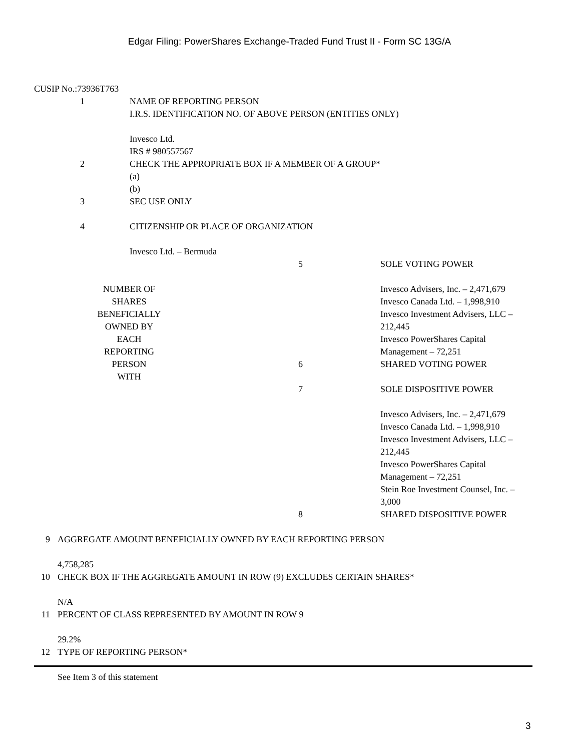Edgar Filing: PowerShares Exchange-Traded Fund Trust II - Form SC 13G/A
CUSIP No.:73936T763
| 1 | NAME OF REPORTING PERSON I.R.S. IDENTIFICATION NO. OF ABOVE PERSON (ENTITIES ONLY) Invesco Ltd. IRS # 980557567 |
| 2 | CHECK THE APPROPRIATE BOX IF A MEMBER OF A GROUP* (a) (b) |
| 3 | SEC USE ONLY |
| 4 | CITIZENSHIP OR PLACE OF ORGANIZATION Invesco Ltd. – Bermuda |
| NUMBER OF SHARES BENEFICIALLY OWNED BY EACH REPORTING PERSON WITH | 5 | SOLE VOTING POWER Invesco Advisers, Inc. – 2,471,679 Invesco Canada Ltd. – 1,998,910 Invesco Investment Advisers, LLC – 212,445 Invesco PowerShares Capital Management – 72,251 |
| | 6 | SHARED VOTING POWER |
| | 7 | SOLE DISPOSITIVE POWER Invesco Advisers, Inc. – 2,471,679 Invesco Canada Ltd. – 1,998,910 Invesco Investment Advisers, LLC – 212,445 Invesco PowerShares Capital Management – 72,251 Stein Roe Investment Counsel, Inc. – 3,000 |
| | 8 | SHARED DISPOSITIVE POWER |
| 9 | AGGREGATE AMOUNT BENEFICIALLY OWNED BY EACH REPORTING PERSON 4,758,285 |
| 10 | CHECK BOX IF THE AGGREGATE AMOUNT IN ROW (9) EXCLUDES CERTAIN SHARES* N/A |
| 11 | PERCENT OF CLASS REPRESENTED BY AMOUNT IN ROW 9 29.2% |
| 12 | TYPE OF REPORTING PERSON* See Item 3 of this statement |
3